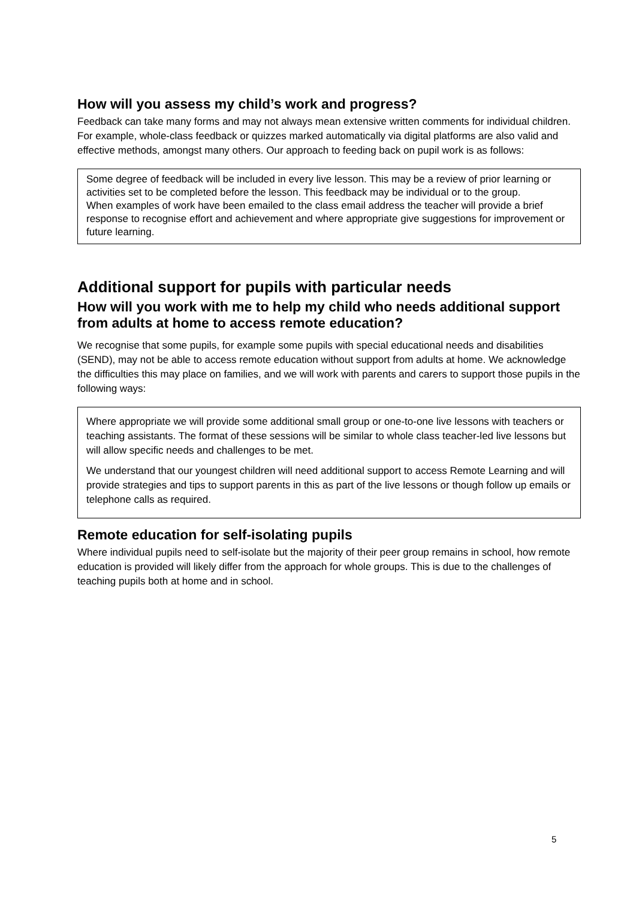How will you assess my child’s work and progress?
Feedback can take many forms and may not always mean extensive written comments for individual children. For example, whole-class feedback or quizzes marked automatically via digital platforms are also valid and effective methods, amongst many others. Our approach to feeding back on pupil work is as follows:
Some degree of feedback will be included in every live lesson. This may be a review of prior learning or activities set to be completed before the lesson. This feedback may be individual or to the group.
When examples of work have been emailed to the class email address the teacher will provide a brief response to recognise effort and achievement and where appropriate give suggestions for improvement or future learning.
Additional support for pupils with particular needs
How will you work with me to help my child who needs additional support from adults at home to access remote education?
We recognise that some pupils, for example some pupils with special educational needs and disabilities (SEND), may not be able to access remote education without support from adults at home. We acknowledge the difficulties this may place on families, and we will work with parents and carers to support those pupils in the following ways:
Where appropriate we will provide some additional small group or one-to-one live lessons with teachers or teaching assistants. The format of these sessions will be similar to whole class teacher-led live lessons but will allow specific needs and challenges to be met.
We understand that our youngest children will need additional support to access Remote Learning and will provide strategies and tips to support parents in this as part of the live lessons or though follow up emails or telephone calls as required.
Remote education for self-isolating pupils
Where individual pupils need to self-isolate but the majority of their peer group remains in school, how remote education is provided will likely differ from the approach for whole groups. This is due to the challenges of teaching pupils both at home and in school.
5